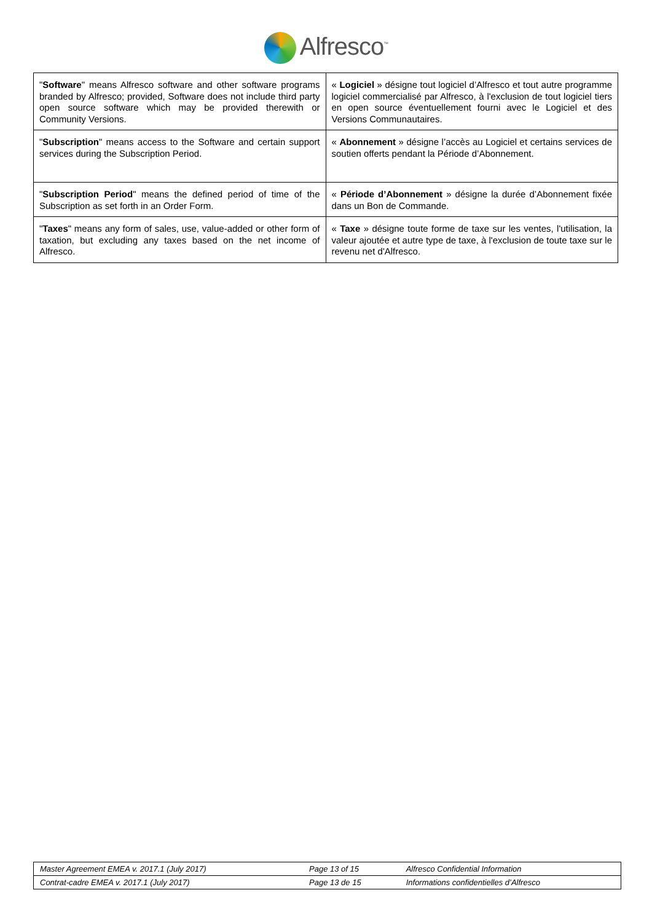Alfresco<sup>™</sup>
| " Software " means Alfresco software and other software programs branded by Alfresco; provided, Software does not include third party open source software which may be provided therewith or Community Versions. | « Logiciel » désigne tout logiciel d’Alfresco et tout autre programme logiciel commercialisé par Alfresco, à l'exclusion de tout logiciel tiers en open source éventuellement fourni avec le Logiciel et des Versions Communautaires. |
| " Subscription " means access to the Software and certain support services during the Subscription Period. | « Abonnement » désigne l’accès au Logiciel et certains services de soutien offerts pendant la Période d’Abonnement. |
| " Subscription Period " means the defined period of time of the Subscription as set forth in an Order Form. | « Période d’Abonnement » désigne la durée d’Abonnement fixée dans un Bon de Commande. |
| " Taxes " means any form of sales, use, value-added or other form of taxation, but excluding any taxes based on the net income of Alfresco. | « Taxe » désigne toute forme de taxe sur les ventes, l'utilisation, la valeur ajoutée et autre type de taxe, à l'exclusion de toute taxe sur le revenu net d'Alfresco. |
| Master Agreement EMEA v. 2017.1 (July 2017) | Page 13 of 15 | Alfresco Confidential Information |
| Contrat-cadre EMEA v. 2017.1 (July 2017) | Page 13 de 15 | Informations confidentielles d’Alfresco |